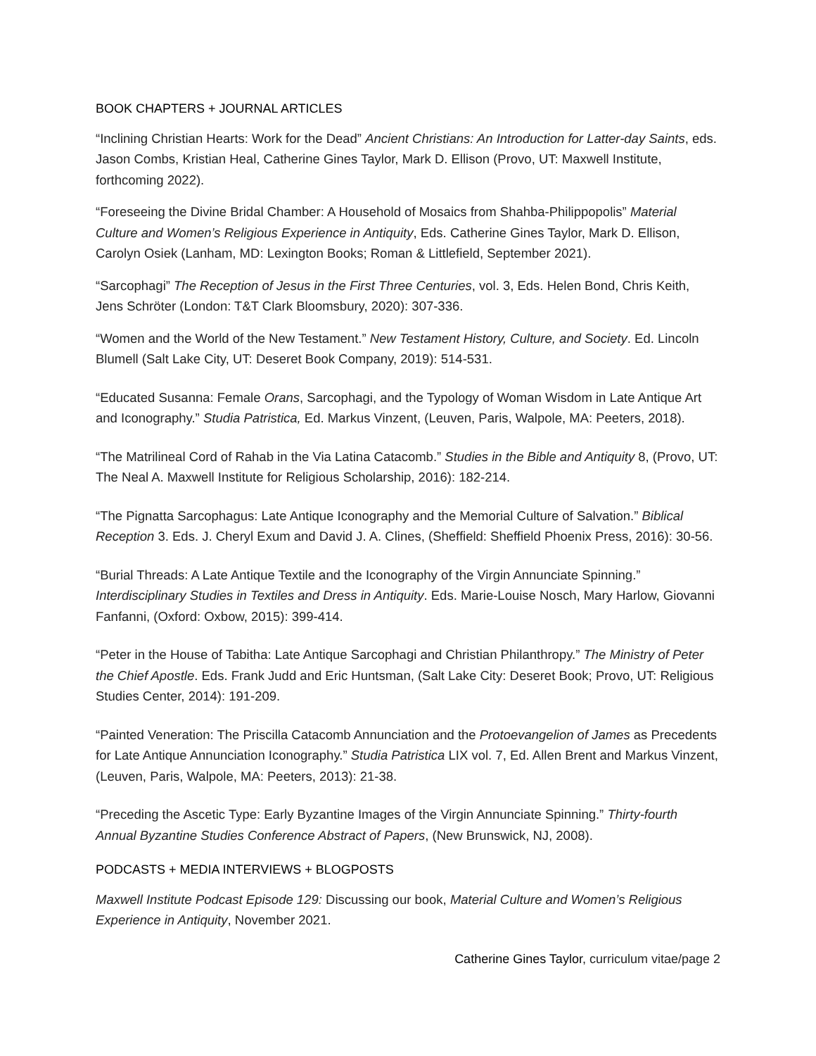BOOK CHAPTERS + JOURNAL ARTICLES
“Inclining Christian Hearts: Work for the Dead” Ancient Christians: An Introduction for Latter-day Saints, eds. Jason Combs, Kristian Heal, Catherine Gines Taylor, Mark D. Ellison (Provo, UT: Maxwell Institute, forthcoming 2022).
“Foreseeing the Divine Bridal Chamber: A Household of Mosaics from Shahba-Philippopolis” Material Culture and Women’s Religious Experience in Antiquity, Eds. Catherine Gines Taylor, Mark D. Ellison, Carolyn Osiek (Lanham, MD: Lexington Books; Roman & Littlefield, September 2021).
“Sarcophagi” The Reception of Jesus in the First Three Centuries, vol. 3, Eds. Helen Bond, Chris Keith, Jens Schröter (London: T&T Clark Bloomsbury, 2020): 307-336.
“Women and the World of the New Testament.” New Testament History, Culture, and Society. Ed. Lincoln Blumell (Salt Lake City, UT: Deseret Book Company, 2019): 514-531.
“Educated Susanna: Female Orans, Sarcophagi, and the Typology of Woman Wisdom in Late Antique Art and Iconography.” Studia Patristica, Ed. Markus Vinzent, (Leuven, Paris, Walpole, MA: Peeters, 2018).
“The Matrilineal Cord of Rahab in the Via Latina Catacomb.” Studies in the Bible and Antiquity 8, (Provo, UT: The Neal A. Maxwell Institute for Religious Scholarship, 2016): 182-214.
“The Pignatta Sarcophagus: Late Antique Iconography and the Memorial Culture of Salvation.” Biblical Reception 3. Eds. J. Cheryl Exum and David J. A. Clines, (Sheffield: Sheffield Phoenix Press, 2016): 30-56.
“Burial Threads: A Late Antique Textile and the Iconography of the Virgin Annunciate Spinning.” Interdisciplinary Studies in Textiles and Dress in Antiquity. Eds. Marie-Louise Nosch, Mary Harlow, Giovanni Fanfanni, (Oxford: Oxbow, 2015): 399-414.
“Peter in the House of Tabitha: Late Antique Sarcophagi and Christian Philanthropy.” The Ministry of Peter the Chief Apostle. Eds. Frank Judd and Eric Huntsman, (Salt Lake City: Deseret Book; Provo, UT: Religious Studies Center, 2014): 191-209.
“Painted Veneration: The Priscilla Catacomb Annunciation and the Protoevangelion of James as Precedents for Late Antique Annunciation Iconography.” Studia Patristica LIX vol. 7, Ed. Allen Brent and Markus Vinzent, (Leuven, Paris, Walpole, MA: Peeters, 2013): 21-38.
“Preceding the Ascetic Type: Early Byzantine Images of the Virgin Annunciate Spinning.” Thirty-fourth Annual Byzantine Studies Conference Abstract of Papers, (New Brunswick, NJ, 2008).
PODCASTS + MEDIA INTERVIEWS + BLOGPOSTS
Maxwell Institute Podcast Episode 129: Discussing our book, Material Culture and Women’s Religious Experience in Antiquity, November 2021.
Catherine Gines Taylor, curriculum vitae/page 2